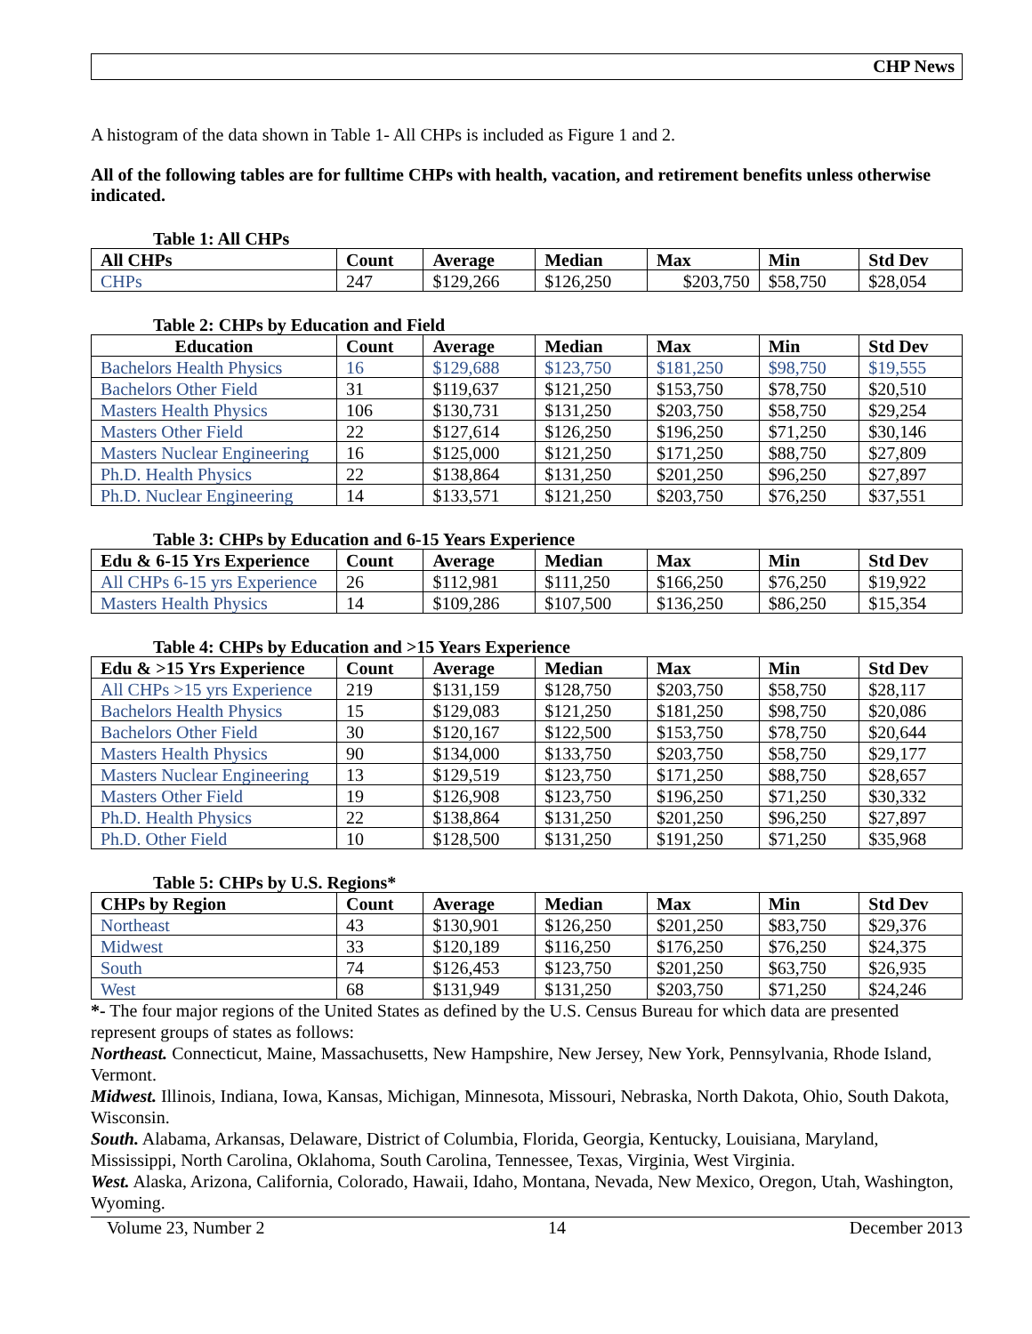CHP News
A histogram of the data shown in Table 1- All CHPs is included as Figure 1 and 2.
All of the following tables are for fulltime CHPs with health, vacation, and retirement benefits unless otherwise indicated.
Table 1: All CHPs
| All CHPs | Count | Average | Median | Max | Min | Std Dev |
| --- | --- | --- | --- | --- | --- | --- |
| CHPs | 247 | $129,266 | $126,250 | $203,750 | $58,750 | $28,054 |
Table 2: CHPs by Education and Field
| Education | Count | Average | Median | Max | Min | Std Dev |
| --- | --- | --- | --- | --- | --- | --- |
| Bachelors Health Physics | 16 | $129,688 | $123,750 | $181,250 | $98,750 | $19,555 |
| Bachelors Other Field | 31 | $119,637 | $121,250 | $153,750 | $78,750 | $20,510 |
| Masters Health Physics | 106 | $130,731 | $131,250 | $203,750 | $58,750 | $29,254 |
| Masters Other Field | 22 | $127,614 | $126,250 | $196,250 | $71,250 | $30,146 |
| Masters Nuclear Engineering | 16 | $125,000 | $121,250 | $171,250 | $88,750 | $27,809 |
| Ph.D. Health Physics | 22 | $138,864 | $131,250 | $201,250 | $96,250 | $27,897 |
| Ph.D. Nuclear Engineering | 14 | $133,571 | $121,250 | $203,750 | $76,250 | $37,551 |
Table 3: CHPs by Education and 6-15 Years Experience
| Edu & 6-15 Yrs Experience | Count | Average | Median | Max | Min | Std Dev |
| --- | --- | --- | --- | --- | --- | --- |
| All CHPs 6-15 yrs Experience | 26 | $112,981 | $111,250 | $166,250 | $76,250 | $19,922 |
| Masters Health Physics | 14 | $109,286 | $107,500 | $136,250 | $86,250 | $15,354 |
Table 4: CHPs by Education and >15 Years Experience
| Edu & >15 Yrs Experience | Count | Average | Median | Max | Min | Std Dev |
| --- | --- | --- | --- | --- | --- | --- |
| All CHPs >15 yrs Experience | 219 | $131,159 | $128,750 | $203,750 | $58,750 | $28,117 |
| Bachelors Health Physics | 15 | $129,083 | $121,250 | $181,250 | $98,750 | $20,086 |
| Bachelors Other Field | 30 | $120,167 | $122,500 | $153,750 | $78,750 | $20,644 |
| Masters Health Physics | 90 | $134,000 | $133,750 | $203,750 | $58,750 | $29,177 |
| Masters Nuclear Engineering | 13 | $129,519 | $123,750 | $171,250 | $88,750 | $28,657 |
| Masters Other Field | 19 | $126,908 | $123,750 | $196,250 | $71,250 | $30,332 |
| Ph.D. Health Physics | 22 | $138,864 | $131,250 | $201,250 | $96,250 | $27,897 |
| Ph.D. Other Field | 10 | $128,500 | $131,250 | $191,250 | $71,250 | $35,968 |
Table 5: CHPs by U.S. Regions*
| CHPs by Region | Count | Average | Median | Max | Min | Std Dev |
| --- | --- | --- | --- | --- | --- | --- |
| Northeast | 43 | $130,901 | $126,250 | $201,250 | $83,750 | $29,376 |
| Midwest | 33 | $120,189 | $116,250 | $176,250 | $76,250 | $24,375 |
| South | 74 | $126,453 | $123,750 | $201,250 | $63,750 | $26,935 |
| West | 68 | $131,949 | $131,250 | $203,750 | $71,250 | $24,246 |
*- The four major regions of the United States as defined by the U.S. Census Bureau for which data are presented represent groups of states as follows:
Northeast. Connecticut, Maine, Massachusetts, New Hampshire, New Jersey, New York, Pennsylvania, Rhode Island, Vermont.
Midwest. Illinois, Indiana, Iowa, Kansas, Michigan, Minnesota, Missouri, Nebraska, North Dakota, Ohio, South Dakota, Wisconsin.
South. Alabama, Arkansas, Delaware, District of Columbia, Florida, Georgia, Kentucky, Louisiana, Maryland, Mississippi, North Carolina, Oklahoma, South Carolina, Tennessee, Texas, Virginia, West Virginia.
West. Alaska, Arizona, California, Colorado, Hawaii, Idaho, Montana, Nevada, New Mexico, Oregon, Utah, Washington, Wyoming.
Volume 23, Number 2 14 December 2013